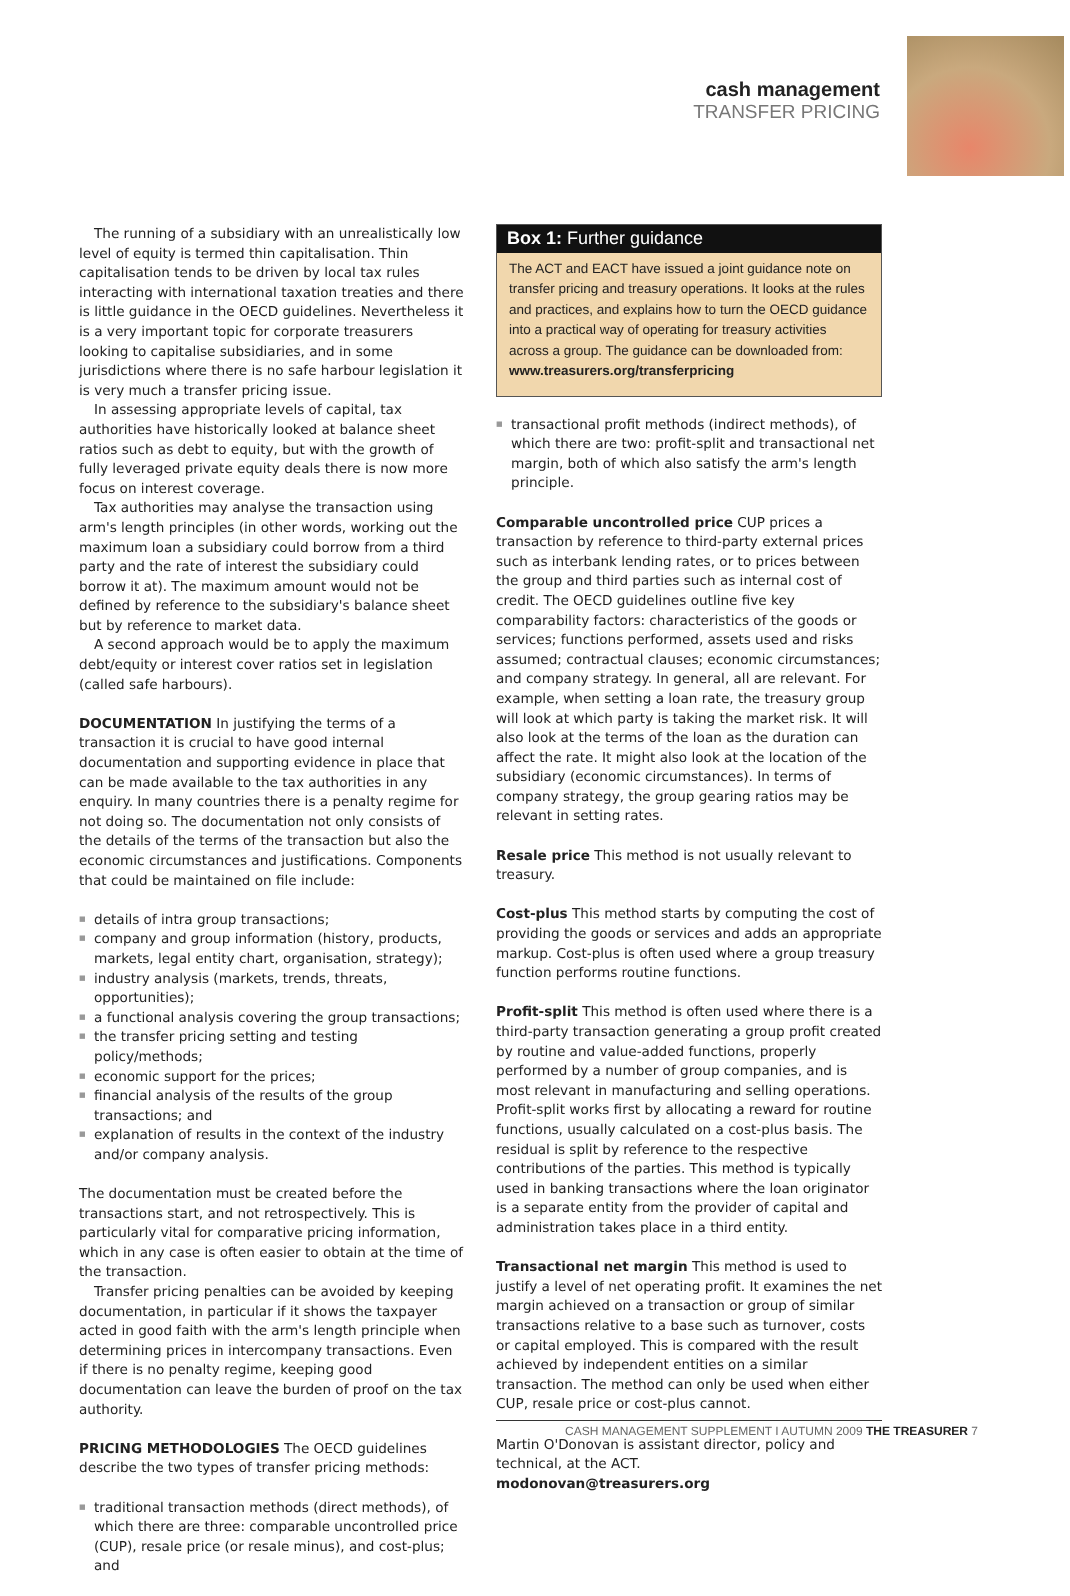cash management
TRANSFER PRICING
The running of a subsidiary with an unrealistically low level of equity is termed thin capitalisation. Thin capitalisation tends to be driven by local tax rules interacting with international taxation treaties and there is little guidance in the OECD guidelines. Nevertheless it is a very important topic for corporate treasurers looking to capitalise subsidiaries, and in some jurisdictions where there is no safe harbour legislation it is very much a transfer pricing issue.
In assessing appropriate levels of capital, tax authorities have historically looked at balance sheet ratios such as debt to equity, but with the growth of fully leveraged private equity deals there is now more focus on interest coverage.
Tax authorities may analyse the transaction using arm's length principles (in other words, working out the maximum loan a subsidiary could borrow from a third party and the rate of interest the subsidiary could borrow it at). The maximum amount would not be defined by reference to the subsidiary's balance sheet but by reference to market data.
A second approach would be to apply the maximum debt/equity or interest cover ratios set in legislation (called safe harbours).
DOCUMENTATION In justifying the terms of a transaction it is crucial to have good internal documentation and supporting evidence in place that can be made available to the tax authorities in any enquiry. In many countries there is a penalty regime for not doing so. The documentation not only consists of the details of the terms of the transaction but also the economic circumstances and justifications. Components that could be maintained on file include:
■ details of intra group transactions;
■ company and group information (history, products, markets, legal entity chart, organisation, strategy);
■ industry analysis (markets, trends, threats, opportunities);
■ a functional analysis covering the group transactions;
■ the transfer pricing setting and testing policy/methods;
■ economic support for the prices;
■ financial analysis of the results of the group transactions; and
■ explanation of results in the context of the industry and/or company analysis.
The documentation must be created before the transactions start, and not retrospectively. This is particularly vital for comparative pricing information, which in any case is often easier to obtain at the time of the transaction.
Transfer pricing penalties can be avoided by keeping documentation, in particular if it shows the taxpayer acted in good faith with the arm's length principle when determining prices in intercompany transactions. Even if there is no penalty regime, keeping good documentation can leave the burden of proof on the tax authority.
PRICING METHODOLOGIES The OECD guidelines describe the two types of transfer pricing methods:
■ traditional transaction methods (direct methods), of which there are three: comparable uncontrolled price (CUP), resale price (or resale minus), and cost-plus; and
Box 1: Further guidance
The ACT and EACT have issued a joint guidance note on transfer pricing and treasury operations. It looks at the rules and practices, and explains how to turn the OECD guidance into a practical way of operating for treasury activities across a group. The guidance can be downloaded from:
www.treasurers.org/transferpricing
■ transactional profit methods (indirect methods), of which there are two: profit-split and transactional net margin, both of which also satisfy the arm's length principle.
Comparable uncontrolled price CUP prices a transaction by reference to third-party external prices such as interbank lending rates, or to prices between the group and third parties such as internal cost of credit. The OECD guidelines outline five key comparability factors: characteristics of the goods or services; functions performed, assets used and risks assumed; contractual clauses; economic circumstances; and company strategy. In general, all are relevant. For example, when setting a loan rate, the treasury group will look at which party is taking the market risk. It will also look at the terms of the loan as the duration can affect the rate. It might also look at the location of the subsidiary (economic circumstances). In terms of company strategy, the group gearing ratios may be relevant in setting rates.
Resale price This method is not usually relevant to treasury.
Cost-plus This method starts by computing the cost of providing the goods or services and adds an appropriate markup. Cost-plus is often used where a group treasury function performs routine functions.
Profit-split This method is often used where there is a third-party transaction generating a group profit created by routine and value-added functions, properly performed by a number of group companies, and is most relevant in manufacturing and selling operations. Profit-split works first by allocating a reward for routine functions, usually calculated on a cost-plus basis. The residual is split by reference to the respective contributions of the parties. This method is typically used in banking transactions where the loan originator is a separate entity from the provider of capital and administration takes place in a third entity.
Transactional net margin This method is used to justify a level of net operating profit. It examines the net margin achieved on a transaction or group of similar transactions relative to a base such as turnover, costs or capital employed. This is compared with the result achieved by independent entities on a similar transaction. The method can only be used when either CUP, resale price or cost-plus cannot.
Martin O'Donovan is assistant director, policy and technical, at the ACT.
modonovan@treasurers.org
CASH MANAGEMENT SUPPLEMENT I AUTUMN 2009 THE TREASURER 7